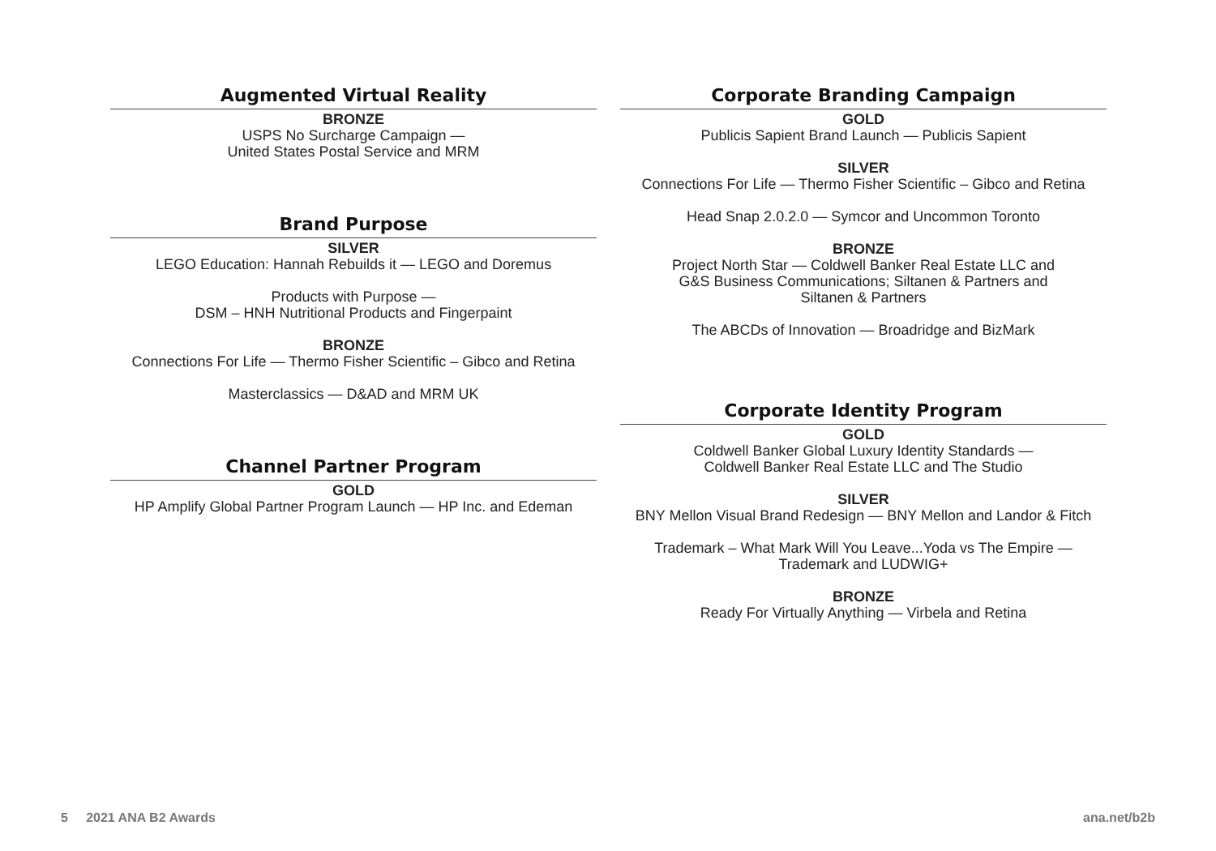Augmented Virtual Reality
BRONZE
USPS No Surcharge Campaign —
United States Postal Service and MRM
Brand Purpose
SILVER
LEGO Education: Hannah Rebuilds it — LEGO and Doremus
Products with Purpose —
DSM – HNH Nutritional Products and Fingerpaint
BRONZE
Connections For Life — Thermo Fisher Scientific – Gibco and Retina
Masterclassics — D&AD and MRM UK
Channel Partner Program
GOLD
HP Amplify Global Partner Program Launch — HP Inc. and Edeman
Corporate Branding Campaign
GOLD
Publicis Sapient Brand Launch — Publicis Sapient
SILVER
Connections For Life — Thermo Fisher Scientific – Gibco and Retina
Head Snap 2.0.2.0 — Symcor and Uncommon Toronto
BRONZE
Project North Star — Coldwell Banker Real Estate LLC and
G&S Business Communications; Siltanen & Partners and
Siltanen & Partners
The ABCDs of Innovation — Broadridge and BizMark
Corporate Identity Program
GOLD
Coldwell Banker Global Luxury Identity Standards —
Coldwell Banker Real Estate LLC and The Studio
SILVER
BNY Mellon Visual Brand Redesign — BNY Mellon and Landor & Fitch
Trademark – What Mark Will You Leave...Yoda vs The Empire —
Trademark and LUDWIG+
BRONZE
Ready For Virtually Anything — Virbela and Retina
5 2021 ANA B2 Awards ana.net/b2b